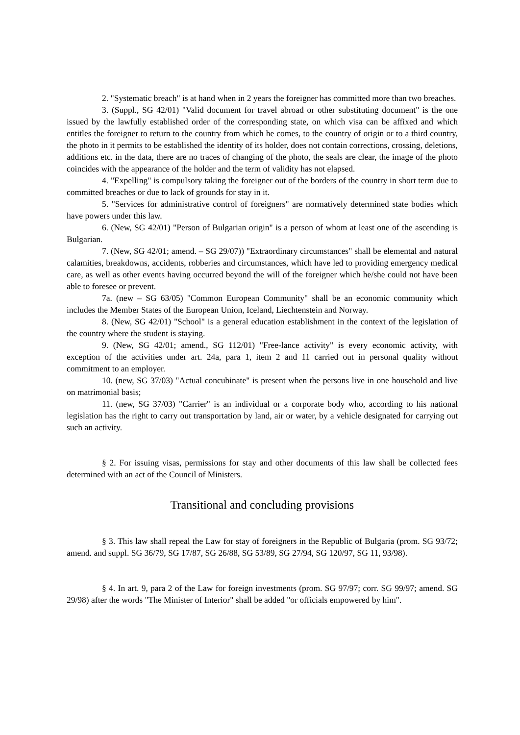2. "Systematic breach" is at hand when in 2 years the foreigner has committed more than two breaches.
3. (Suppl., SG 42/01) "Valid document for travel abroad or other substituting document" is the one issued by the lawfully established order of the corresponding state, on which visa can be affixed and which entitles the foreigner to return to the country from which he comes, to the country of origin or to a third country, the photo in it permits to be established the identity of its holder, does not contain corrections, crossing, deletions, additions etc. in the data, there are no traces of changing of the photo, the seals are clear, the image of the photo coincides with the appearance of the holder and the term of validity has not elapsed.
4. "Expelling" is compulsory taking the foreigner out of the borders of the country in short term due to committed breaches or due to lack of grounds for stay in it.
5. "Services for administrative control of foreigners" are normatively determined state bodies which have powers under this law.
6. (New, SG 42/01) "Person of Bulgarian origin" is a person of whom at least one of the ascending is Bulgarian.
7. (New, SG 42/01; amend. – SG 29/07)) "Extraordinary circumstances" shall be elemental and natural calamities, breakdowns, accidents, robberies and circumstances, which have led to providing emergency medical care, as well as other events having occurred beyond the will of the foreigner which he/she could not have been able to foresee or prevent.
7a. (new – SG 63/05) "Common European Community" shall be an economic community which includes the Member States of the European Union, Iceland, Liechtenstein and Norway.
8. (New, SG 42/01) "School" is a general education establishment in the context of the legislation of the country where the student is staying.
9. (New, SG 42/01; amend., SG 112/01) "Free-lance activity" is every economic activity, with exception of the activities under art. 24a, para 1, item 2 and 11 carried out in personal quality without commitment to an employer.
10. (new, SG 37/03) "Actual concubinate" is present when the persons live in one household and live on matrimonial basis;
11. (new, SG 37/03) "Carrier" is an individual or a corporate body who, according to his national legislation has the right to carry out transportation by land, air or water, by a vehicle designated for carrying out such an activity.
§ 2. For issuing visas, permissions for stay and other documents of this law shall be collected fees determined with an act of the Council of Ministers.
Transitional and concluding provisions
§ 3. This law shall repeal the Law for stay of foreigners in the Republic of Bulgaria (prom. SG 93/72; amend. and suppl. SG 36/79, SG 17/87, SG 26/88, SG 53/89, SG 27/94, SG 120/97, SG 11, 93/98).
§ 4. In art. 9, para 2 of the Law for foreign investments (prom. SG 97/97; corr. SG 99/97; amend. SG 29/98) after the words "The Minister of Interior" shall be added "or officials empowered by him".